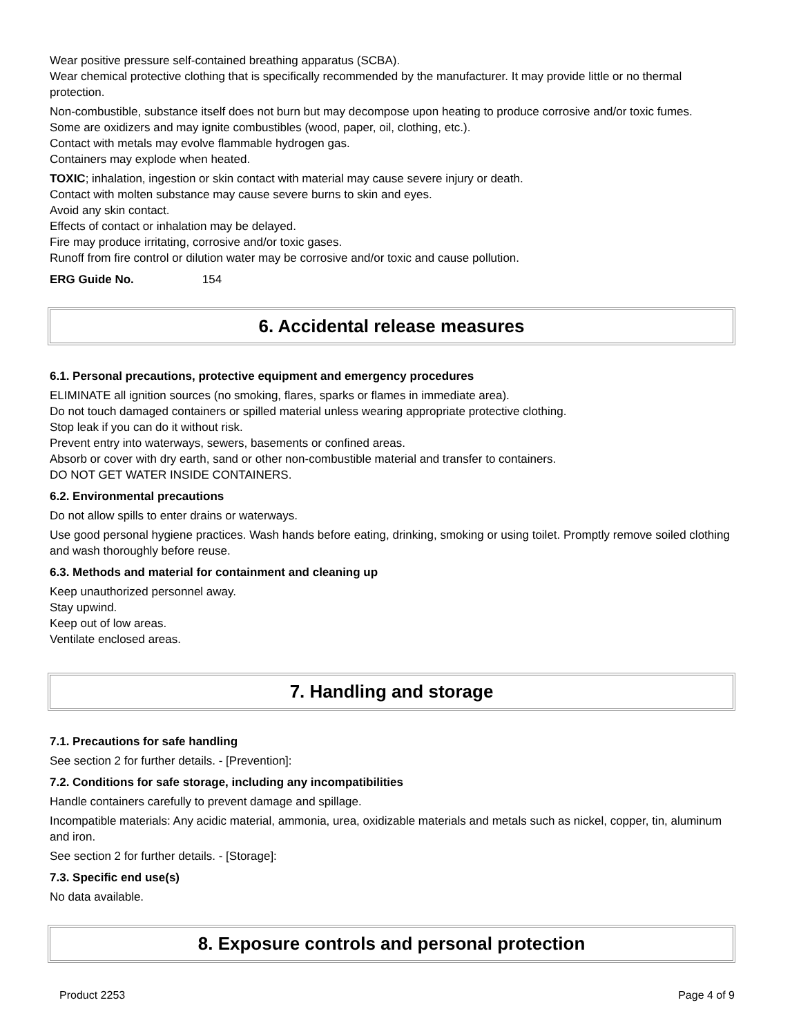Wear positive pressure self-contained breathing apparatus (SCBA).
Wear chemical protective clothing that is specifically recommended by the manufacturer. It may provide little or no thermal protection.
Non-combustible, substance itself does not burn but may decompose upon heating to produce corrosive and/or toxic fumes.
Some are oxidizers and may ignite combustibles (wood, paper, oil, clothing, etc.).
Contact with metals may evolve flammable hydrogen gas.
Containers may explode when heated.
TOXIC; inhalation, ingestion or skin contact with material may cause severe injury or death.
Contact with molten substance may cause severe burns to skin and eyes.
Avoid any skin contact.
Effects of contact or inhalation may be delayed.
Fire may produce irritating, corrosive and/or toxic gases.
Runoff from fire control or dilution water may be corrosive and/or toxic and cause pollution.
ERG Guide No. 154
6. Accidental release measures
6.1. Personal precautions, protective equipment and emergency procedures
ELIMINATE all ignition sources (no smoking, flares, sparks or flames in immediate area).
Do not touch damaged containers or spilled material unless wearing appropriate protective clothing.
Stop leak if you can do it without risk.
Prevent entry into waterways, sewers, basements or confined areas.
Absorb or cover with dry earth, sand or other non-combustible material and transfer to containers.
DO NOT GET WATER INSIDE CONTAINERS.
6.2. Environmental precautions
Do not allow spills to enter drains or waterways.
Use good personal hygiene practices. Wash hands before eating, drinking, smoking or using toilet. Promptly remove soiled clothing and wash thoroughly before reuse.
6.3. Methods and material for containment and cleaning up
Keep unauthorized personnel away.
Stay upwind.
Keep out of low areas.
Ventilate enclosed areas.
7. Handling and storage
7.1. Precautions for safe handling
See section 2 for further details. - [Prevention]:
7.2. Conditions for safe storage, including any incompatibilities
Handle containers carefully to prevent damage and spillage.
Incompatible materials: Any acidic material, ammonia, urea, oxidizable materials and metals such as nickel, copper, tin, aluminum and iron.
See section 2 for further details. - [Storage]:
7.3. Specific end use(s)
No data available.
8. Exposure controls and personal protection
Product 2253 Page 4 of 9